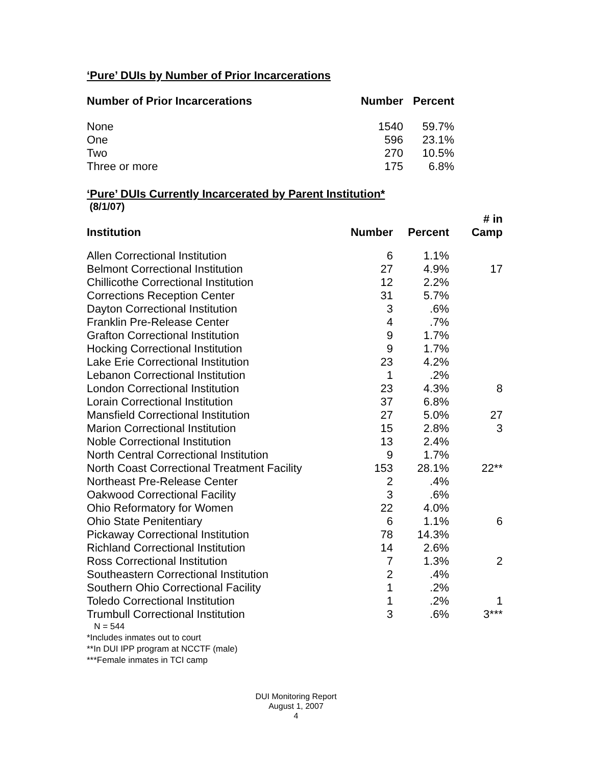‘Pure’ DUIs by Number of Prior Incarcerations
| Number of Prior Incarcerations | Number | Percent |
| --- | --- | --- |
| None | 1540 | 59.7% |
| One | 596 | 23.1% |
| Two | 270 | 10.5% |
| Three or more | 175 | 6.8% |
‘Pure’ DUIs Currently Incarcerated by Parent Institution*
(8/1/07)
| Institution | Number | Percent | # in Camp |
| --- | --- | --- | --- |
| Allen Correctional Institution | 6 | 1.1% | |
| Belmont Correctional Institution | 27 | 4.9% | 17 |
| Chillicothe Correctional Institution | 12 | 2.2% | |
| Corrections Reception Center | 31 | 5.7% | |
| Dayton Correctional Institution | 3 | .6% | |
| Franklin Pre-Release Center | 4 | .7% | |
| Grafton Correctional Institution | 9 | 1.7% | |
| Hocking Correctional Institution | 9 | 1.7% | |
| Lake Erie Correctional Institution | 23 | 4.2% | |
| Lebanon Correctional Institution | 1 | .2% | |
| London Correctional Institution | 23 | 4.3% | 8 |
| Lorain Correctional Institution | 37 | 6.8% | |
| Mansfield Correctional Institution | 27 | 5.0% | 27 |
| Marion Correctional Institution | 15 | 2.8% | 3 |
| Noble Correctional Institution | 13 | 2.4% | |
| North Central Correctional Institution | 9 | 1.7% | |
| North Coast Correctional Treatment Facility | 153 | 28.1% | 22** |
| Northeast Pre-Release Center | 2 | .4% | |
| Oakwood Correctional Facility | 3 | .6% | |
| Ohio Reformatory for Women | 22 | 4.0% | |
| Ohio State Penitentiary | 6 | 1.1% | 6 |
| Pickaway Correctional Institution | 78 | 14.3% | |
| Richland Correctional Institution | 14 | 2.6% | |
| Ross Correctional Institution | 7 | 1.3% | 2 |
| Southeastern Correctional Institution | 2 | .4% | |
| Southern Ohio Correctional Facility | 1 | .2% | |
| Toledo Correctional Institution | 1 | .2% | 1 |
| Trumbull Correctional Institution | 3 | .6% | 3*** |
N = 544
*Includes inmates out to court
**In DUI IPP program at NCCTF (male)
***Female inmates in TCI camp
DUI Monitoring Report
August 1, 2007
4